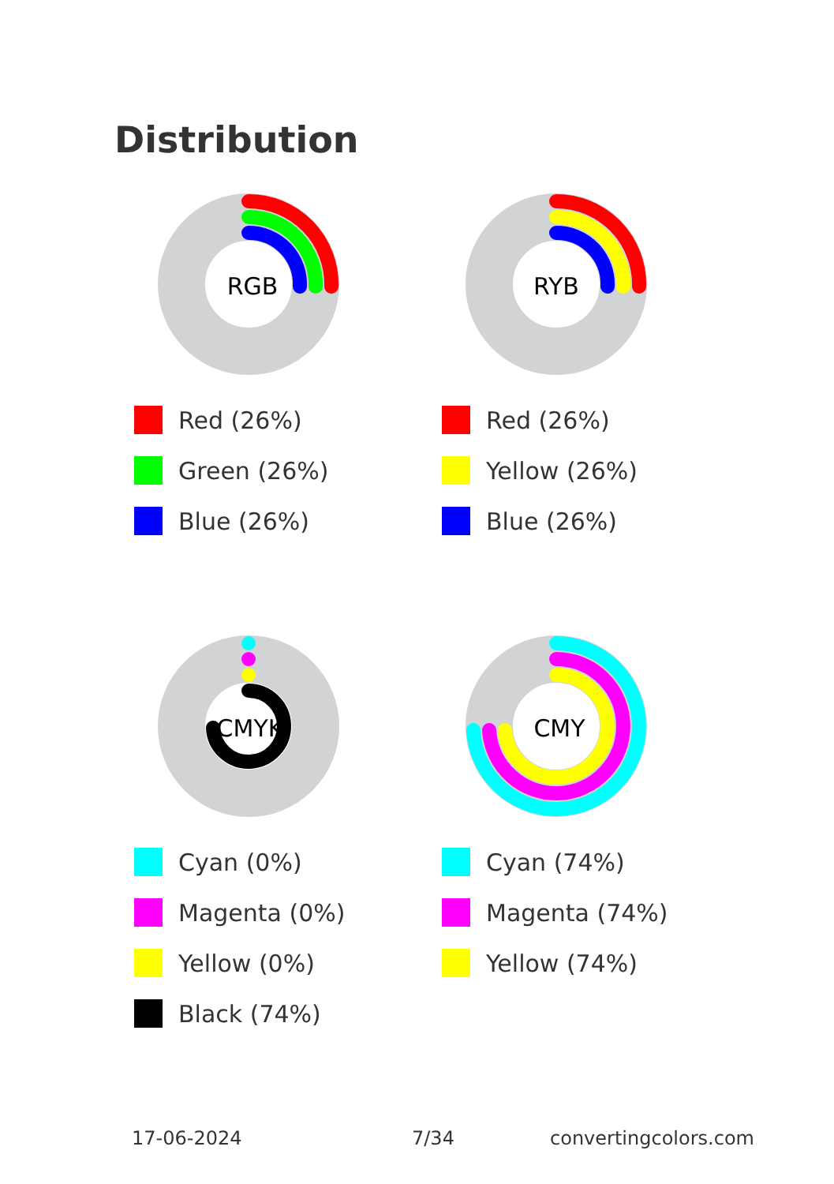Distribution
RGB
Red (26%)
Green (26%)
Blue (26%)
RYB
Red (26%)
Yellow (26%)
Blue (26%)
CMYK
Cyan (0%)
Magenta (0%)
Yellow (0%)
Black (74%)
CMY
Cyan (74%)
Magenta (74%)
Yellow (74%)
17-06-2024 7/34 convertingcolors.com